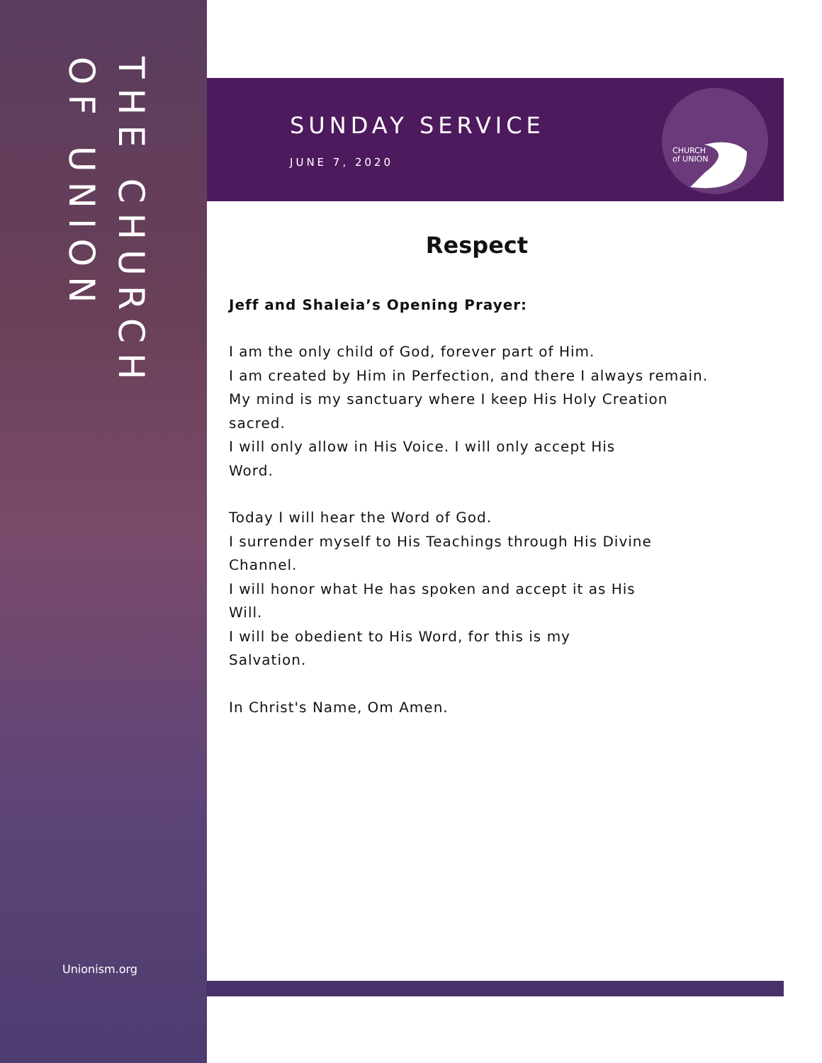THE CHURCH
OF UNION
Unionism.org
SUNDAY SERVICE
JUNE 7, 2020
CHURCH
of UNION
Respect
Jeff and Shaleia’s Opening Prayer:
I am the only child of God, forever part of Him.
I am created by Him in Perfection, and there I always remain.
My mind is my sanctuary where I keep His Holy Creation sacred.
I will only allow in His Voice. I will only accept His
Word.
Today I will hear the Word of God.
I surrender myself to His Teachings through His Divine Channel.
I will honor what He has spoken and accept it as His
Will.
I will be obedient to His Word, for this is my
Salvation.
In Christ's Name, Om Amen.